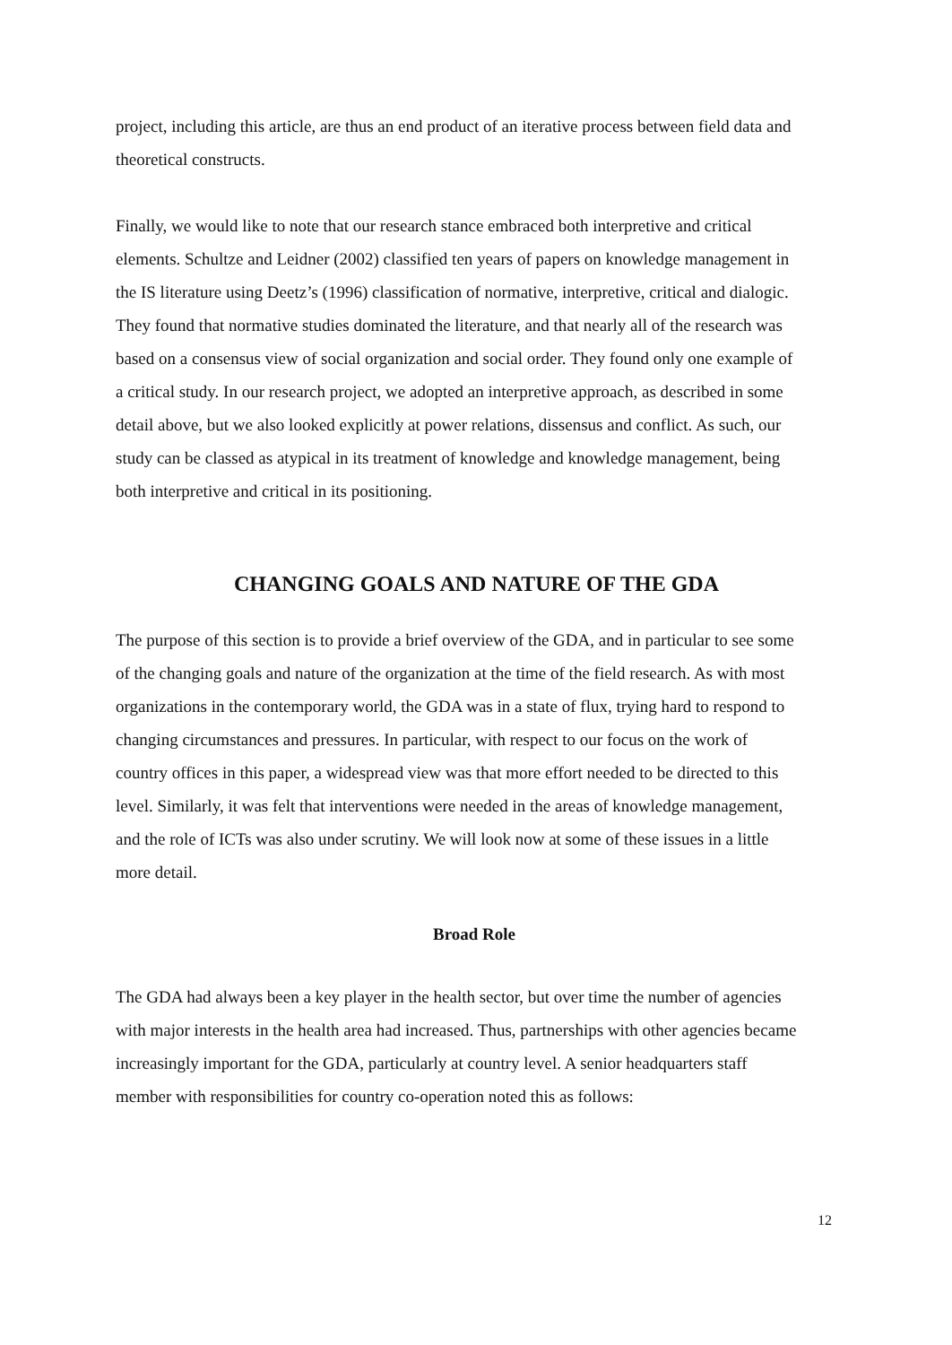project, including this article, are thus an end product of an iterative process between field data and theoretical constructs.
Finally, we would like to note that our research stance embraced both interpretive and critical elements. Schultze and Leidner (2002) classified ten years of papers on knowledge management in the IS literature using Deetz’s (1996) classification of normative, interpretive, critical and dialogic. They found that normative studies dominated the literature, and that nearly all of the research was based on a consensus view of social organization and social order. They found only one example of a critical study. In our research project, we adopted an interpretive approach, as described in some detail above, but we also looked explicitly at power relations, dissensus and conflict. As such, our study can be classed as atypical in its treatment of knowledge and knowledge management, being both interpretive and critical in its positioning.
CHANGING GOALS AND NATURE OF THE GDA
The purpose of this section is to provide a brief overview of the GDA, and in particular to see some of the changing goals and nature of the organization at the time of the field research. As with most organizations in the contemporary world, the GDA was in a state of flux, trying hard to respond to changing circumstances and pressures. In particular, with respect to our focus on the work of country offices in this paper, a widespread view was that more effort needed to be directed to this level. Similarly, it was felt that interventions were needed in the areas of knowledge management, and the role of ICTs was also under scrutiny. We will look now at some of these issues in a little more detail.
Broad Role
The GDA had always been a key player in the health sector, but over time the number of agencies with major interests in the health area had increased. Thus, partnerships with other agencies became increasingly important for the GDA, particularly at country level. A senior headquarters staff member with responsibilities for country co-operation noted this as follows:
12